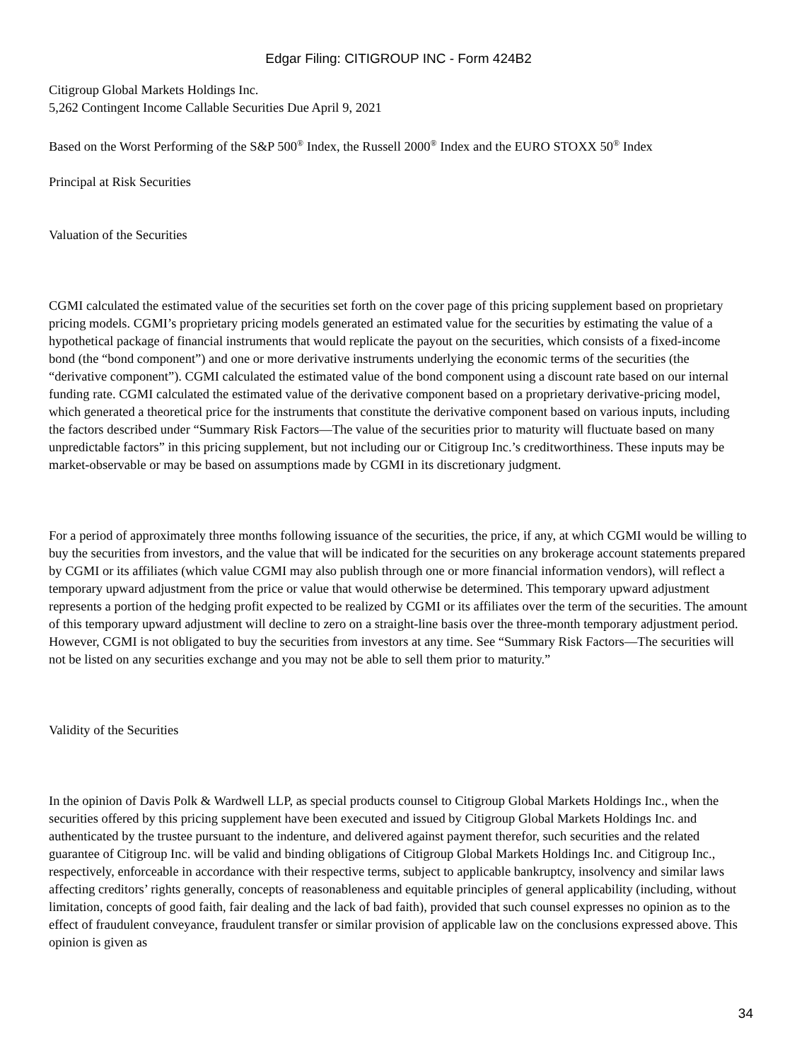Edgar Filing: CITIGROUP INC - Form 424B2
Citigroup Global Markets Holdings Inc.
5,262 Contingent Income Callable Securities Due April 9, 2021
Based on the Worst Performing of the S&P 500<sup>®</sup> Index, the Russell 2000<sup>®</sup> Index and the EURO STOXX 50<sup>®</sup> Index
Principal at Risk Securities
Valuation of the Securities
CGMI calculated the estimated value of the securities set forth on the cover page of this pricing supplement based on proprietary pricing models. CGMI’s proprietary pricing models generated an estimated value for the securities by estimating the value of a hypothetical package of financial instruments that would replicate the payout on the securities, which consists of a fixed-income bond (the “bond component”) and one or more derivative instruments underlying the economic terms of the securities (the “derivative component”). CGMI calculated the estimated value of the bond component using a discount rate based on our internal funding rate. CGMI calculated the estimated value of the derivative component based on a proprietary derivative-pricing model, which generated a theoretical price for the instruments that constitute the derivative component based on various inputs, including the factors described under “Summary Risk Factors—The value of the securities prior to maturity will fluctuate based on many unpredictable factors” in this pricing supplement, but not including our or Citigroup Inc.’s creditworthiness. These inputs may be market-observable or may be based on assumptions made by CGMI in its discretionary judgment.
For a period of approximately three months following issuance of the securities, the price, if any, at which CGMI would be willing to buy the securities from investors, and the value that will be indicated for the securities on any brokerage account statements prepared by CGMI or its affiliates (which value CGMI may also publish through one or more financial information vendors), will reflect a temporary upward adjustment from the price or value that would otherwise be determined. This temporary upward adjustment represents a portion of the hedging profit expected to be realized by CGMI or its affiliates over the term of the securities. The amount of this temporary upward adjustment will decline to zero on a straight-line basis over the three-month temporary adjustment period. However, CGMI is not obligated to buy the securities from investors at any time. See “Summary Risk Factors—The securities will not be listed on any securities exchange and you may not be able to sell them prior to maturity.”
Validity of the Securities
In the opinion of Davis Polk & Wardwell LLP, as special products counsel to Citigroup Global Markets Holdings Inc., when the securities offered by this pricing supplement have been executed and issued by Citigroup Global Markets Holdings Inc. and authenticated by the trustee pursuant to the indenture, and delivered against payment therefor, such securities and the related guarantee of Citigroup Inc. will be valid and binding obligations of Citigroup Global Markets Holdings Inc. and Citigroup Inc., respectively, enforceable in accordance with their respective terms, subject to applicable bankruptcy, insolvency and similar laws affecting creditors’ rights generally, concepts of reasonableness and equitable principles of general applicability (including, without limitation, concepts of good faith, fair dealing and the lack of bad faith), provided that such counsel expresses no opinion as to the effect of fraudulent conveyance, fraudulent transfer or similar provision of applicable law on the conclusions expressed above. This opinion is given as
34